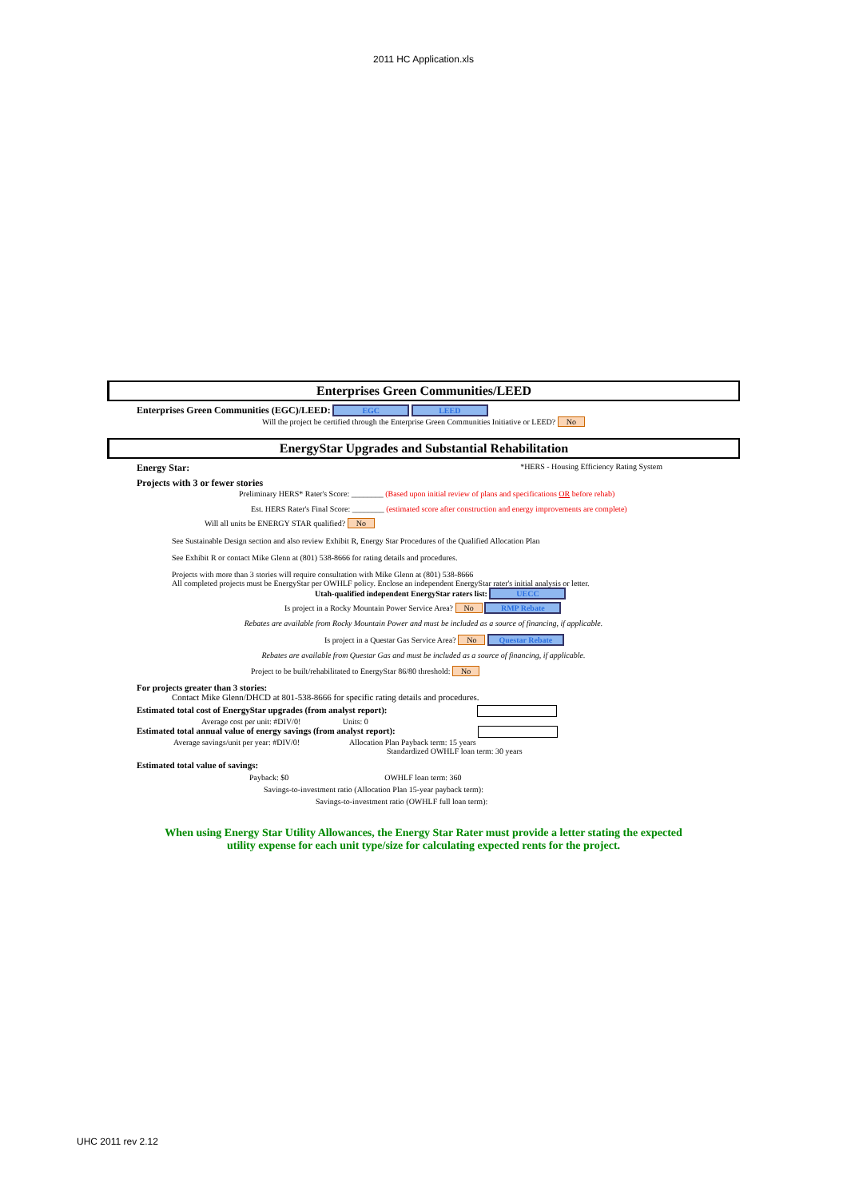2011 HC Application.xls
Enterprises Green Communities/LEED
Enterprises Green Communities (EGC)/LEED: EGC LEED
Will the project be certified through the Enterprise Green Communities Initiative or LEED? No
EnergyStar Upgrades and Substantial Rehabilitation
Energy Star: *HERS - Housing Efficiency Rating System
Projects with 3 or fewer stories
Preliminary HERS* Rater's Score: ________ (Based upon initial review of plans and specifications OR before rehab)
Est. HERS Rater's Final Score: ________ (estimated score after construction and energy improvements are complete)
Will all units be ENERGY STAR qualified? No
See Sustainable Design section and also review Exhibit R, Energy Star Procedures of the Qualified Allocation Plan
See Exhibit R or contact Mike Glenn at (801) 538-8666 for rating details and procedures.
Projects with more than 3 stories will require consultation with Mike Glenn at (801) 538-8666
All completed projects must be EnergyStar per OWHLF policy. Enclose an independent EnergyStar rater's initial analysis or letter.
Utah-qualified independent EnergyStar raters list: UECC
Is project in a Rocky Mountain Power Service Area? No RMP Rebate
Rebates are available from Rocky Mountain Power and must be included as a source of financing, if applicable.
Is project in a Questar Gas Service Area? No Questar Rebate
Rebates are available from Questar Gas and must be included as a source of financing, if applicable.
Project to be built/rehabilitated to EnergyStar 86/80 threshold: No
For projects greater than 3 stories:
Contact Mike Glenn/DHCD at 801-538-8666 for specific rating details and procedures.
Estimated total cost of EnergyStar upgrades (from analyst report):
Average cost per unit: #DIV/0! Units: 0
Estimated total annual value of energy savings (from analyst report):
Average savings/unit per year: #DIV/0! Allocation Plan Payback term: 15 years
Standardized OWHLF loan term: 30 years
Estimated total value of savings:
Payback: $0 OWHLF loan term: 360
Savings-to-investment ratio (Allocation Plan 15-year payback term):
Savings-to-investment ratio (OWHLF full loan term):
When using Energy Star Utility Allowances, the Energy Star Rater must provide a letter stating the expected
utility expense for each unit type/size for calculating expected rents for the project.
UHC 2011 rev 2.12